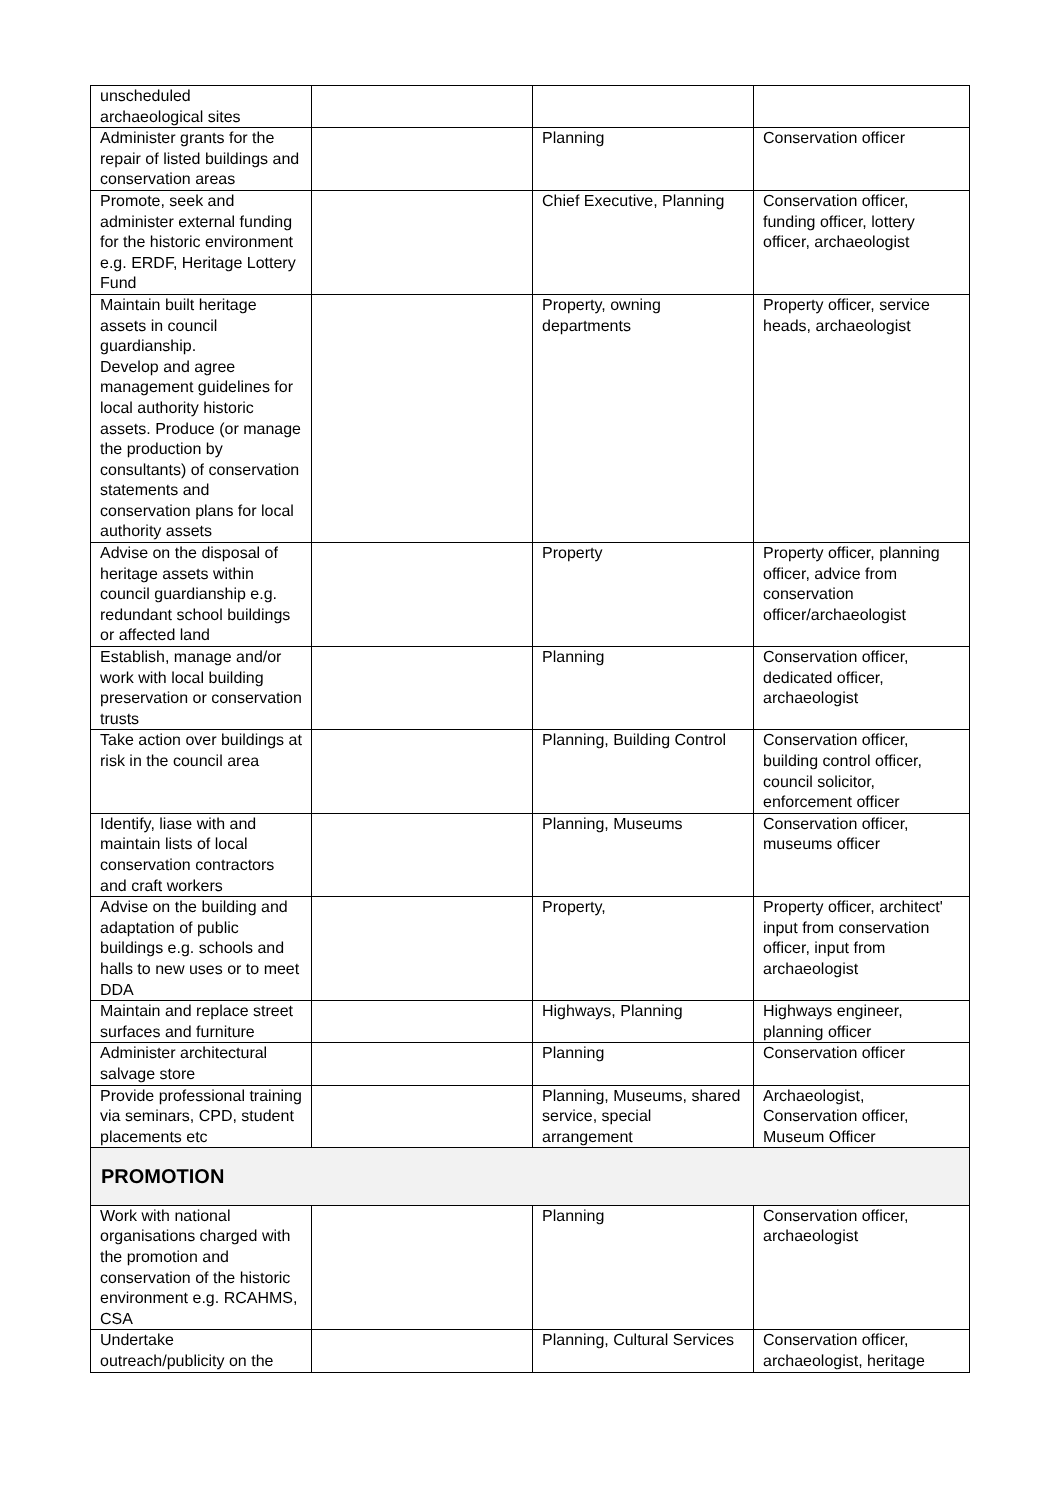| unscheduled archaeological sites | | | |
| Administer grants for the repair of listed buildings and conservation areas | | Planning | Conservation officer |
| Promote, seek and administer external funding for the historic environment e.g. ERDF, Heritage Lottery Fund | | Chief Executive, Planning | Conservation officer, funding officer, lottery officer, archaeologist |
| Maintain built heritage assets in council guardianship. Develop and agree management guidelines for local authority historic assets. Produce (or manage the production by consultants) of conservation statements and conservation plans for local authority assets | | Property, owning departments | Property officer, service heads, archaeologist |
| Advise on the disposal of heritage assets within council guardianship e.g. redundant school buildings or affected land | | Property | Property officer, planning officer, advice from conservation officer/archaeologist |
| Establish, manage and/or work with local building preservation or conservation trusts | | Planning | Conservation officer, dedicated officer, archaeologist |
| Take action over buildings at risk in the council area | | Planning, Building Control | Conservation officer, building control officer, council solicitor, enforcement officer |
| Identify, liase with and maintain lists of local conservation contractors and craft workers | | Planning, Museums | Conservation officer, museums officer |
| Advise on the building and adaptation of public buildings e.g. schools and halls to new uses or to meet DDA | | Property, | Property officer, architect' input from conservation officer, input from archaeologist |
| Maintain and replace street surfaces and furniture | | Highways, Planning | Highways engineer, planning officer |
| Administer architectural salvage store | | Planning | Conservation officer |
| Provide professional training via seminars, CPD, student placements etc | | Planning, Museums, shared service, special arrangement | Archaeologist, Conservation officer, Museum Officer |
| PROMOTION | | | |
| Work with national organisations charged with the promotion and conservation of the historic environment e.g. RCAHMS, CSA | | Planning | Conservation officer, archaeologist |
| Undertake outreach/publicity on the | | Planning, Cultural Services | Conservation officer, archaeologist, heritage |